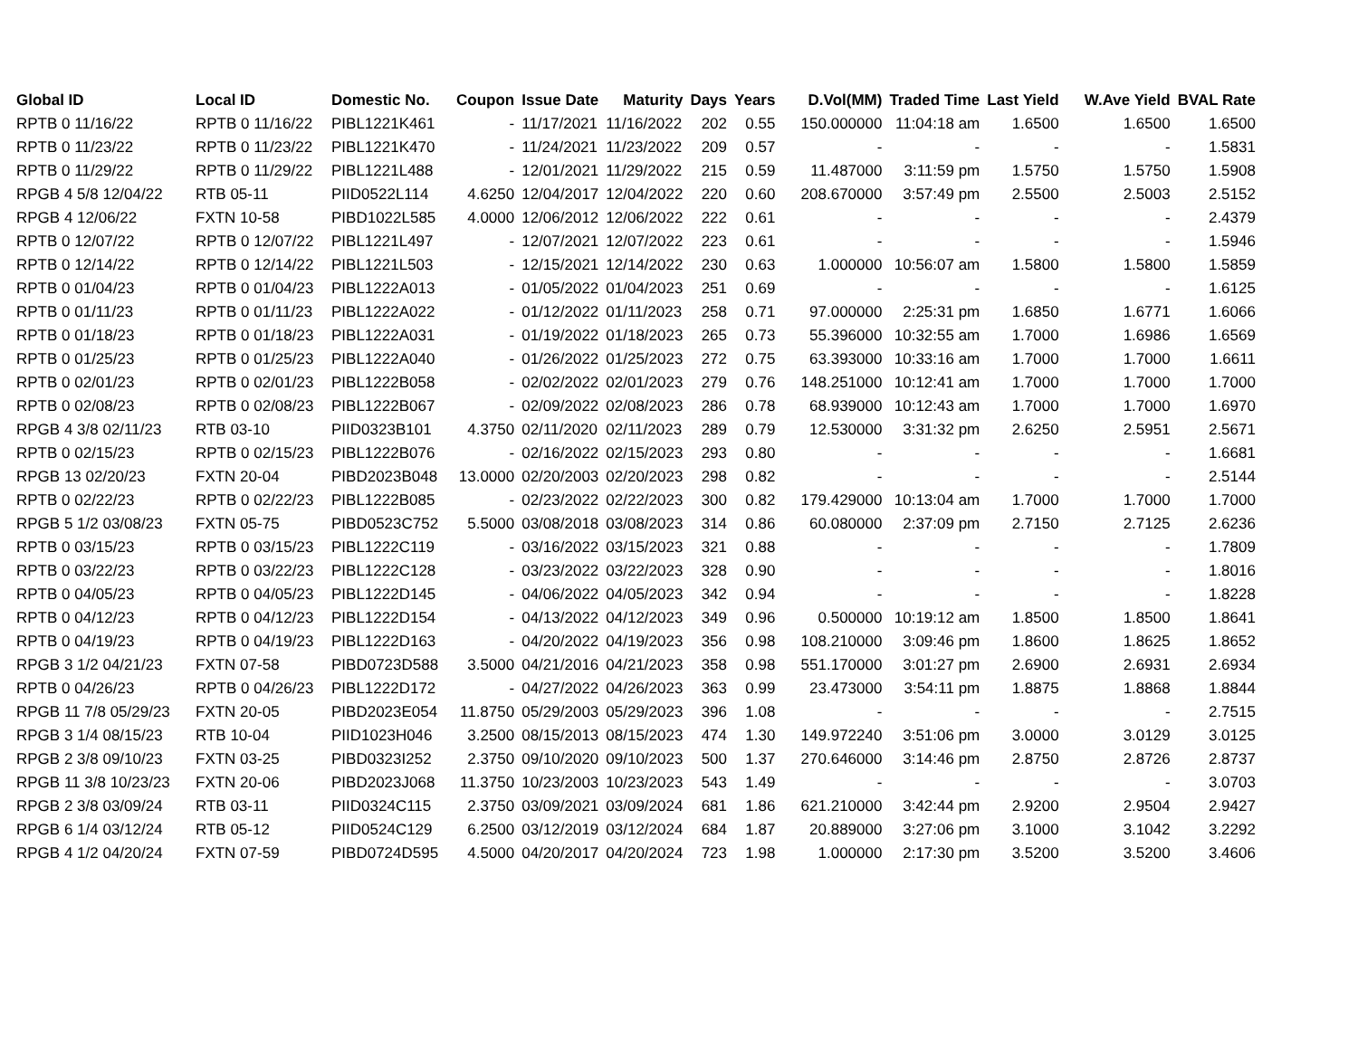| Global ID | Local ID | Domestic No. | Coupon | Issue Date | Maturity | Days | Years | D.Vol(MM) | Traded Time | Last Yield | W.Ave Yield | BVAL Rate |
| --- | --- | --- | --- | --- | --- | --- | --- | --- | --- | --- | --- | --- |
| RPTB 0 11/16/22 | RPTB 0 11/16/22 | PIBL1221K461 | - | 11/17/2021 | 11/16/2022 | 202 | 0.55 | 150.000000 | 11:04:18 am | 1.6500 | 1.6500 | 1.6500 |
| RPTB 0 11/23/22 | RPTB 0 11/23/22 | PIBL1221K470 | - | 11/24/2021 | 11/23/2022 | 209 | 0.57 | - | - | - | - | 1.5831 |
| RPTB 0 11/29/22 | RPTB 0 11/29/22 | PIBL1221L488 | - | 12/01/2021 | 11/29/2022 | 215 | 0.59 | 11.487000 | 3:11:59 pm | 1.5750 | 1.5750 | 1.5908 |
| RPGB 4 5/8 12/04/22 | RTB 05-11 | PIID0522L114 | 4.6250 | 12/04/2017 | 12/04/2022 | 220 | 0.60 | 208.670000 | 3:57:49 pm | 2.5500 | 2.5003 | 2.5152 |
| RPGB 4 12/06/22 | FXTN 10-58 | PIBD1022L585 | 4.0000 | 12/06/2012 | 12/06/2022 | 222 | 0.61 | - | - | - | - | 2.4379 |
| RPTB 0 12/07/22 | RPTB 0 12/07/22 | PIBL1221L497 | - | 12/07/2021 | 12/07/2022 | 223 | 0.61 | - | - | - | - | 1.5946 |
| RPTB 0 12/14/22 | RPTB 0 12/14/22 | PIBL1221L503 | - | 12/15/2021 | 12/14/2022 | 230 | 0.63 | 1.000000 | 10:56:07 am | 1.5800 | 1.5800 | 1.5859 |
| RPTB 0 01/04/23 | RPTB 0 01/04/23 | PIBL1222A013 | - | 01/05/2022 | 01/04/2023 | 251 | 0.69 | - | - | - | - | 1.6125 |
| RPTB 0 01/11/23 | RPTB 0 01/11/23 | PIBL1222A022 | - | 01/12/2022 | 01/11/2023 | 258 | 0.71 | 97.000000 | 2:25:31 pm | 1.6850 | 1.6771 | 1.6066 |
| RPTB 0 01/18/23 | RPTB 0 01/18/23 | PIBL1222A031 | - | 01/19/2022 | 01/18/2023 | 265 | 0.73 | 55.396000 | 10:32:55 am | 1.7000 | 1.6986 | 1.6569 |
| RPTB 0 01/25/23 | RPTB 0 01/25/23 | PIBL1222A040 | - | 01/26/2022 | 01/25/2023 | 272 | 0.75 | 63.393000 | 10:33:16 am | 1.7000 | 1.7000 | 1.6611 |
| RPTB 0 02/01/23 | RPTB 0 02/01/23 | PIBL1222B058 | - | 02/02/2022 | 02/01/2023 | 279 | 0.76 | 148.251000 | 10:12:41 am | 1.7000 | 1.7000 | 1.7000 |
| RPTB 0 02/08/23 | RPTB 0 02/08/23 | PIBL1222B067 | - | 02/09/2022 | 02/08/2023 | 286 | 0.78 | 68.939000 | 10:12:43 am | 1.7000 | 1.7000 | 1.6970 |
| RPGB 4 3/8 02/11/23 | RTB 03-10 | PIID0323B101 | 4.3750 | 02/11/2020 | 02/11/2023 | 289 | 0.79 | 12.530000 | 3:31:32 pm | 2.6250 | 2.5951 | 2.5671 |
| RPTB 0 02/15/23 | RPTB 0 02/15/23 | PIBL1222B076 | - | 02/16/2022 | 02/15/2023 | 293 | 0.80 | - | - | - | - | 1.6681 |
| RPGB 13 02/20/23 | FXTN 20-04 | PIBD2023B048 | 13.0000 | 02/20/2003 | 02/20/2023 | 298 | 0.82 | - | - | - | - | 2.5144 |
| RPTB 0 02/22/23 | RPTB 0 02/22/23 | PIBL1222B085 | - | 02/23/2022 | 02/22/2023 | 300 | 0.82 | 179.429000 | 10:13:04 am | 1.7000 | 1.7000 | 1.7000 |
| RPGB 5 1/2 03/08/23 | FXTN 05-75 | PIBD0523C752 | 5.5000 | 03/08/2018 | 03/08/2023 | 314 | 0.86 | 60.080000 | 2:37:09 pm | 2.7150 | 2.7125 | 2.6236 |
| RPTB 0 03/15/23 | RPTB 0 03/15/23 | PIBL1222C119 | - | 03/16/2022 | 03/15/2023 | 321 | 0.88 | - | - | - | - | 1.7809 |
| RPTB 0 03/22/23 | RPTB 0 03/22/23 | PIBL1222C128 | - | 03/23/2022 | 03/22/2023 | 328 | 0.90 | - | - | - | - | 1.8016 |
| RPTB 0 04/05/23 | RPTB 0 04/05/23 | PIBL1222D145 | - | 04/06/2022 | 04/05/2023 | 342 | 0.94 | - | - | - | - | 1.8228 |
| RPTB 0 04/12/23 | RPTB 0 04/12/23 | PIBL1222D154 | - | 04/13/2022 | 04/12/2023 | 349 | 0.96 | 0.500000 | 10:19:12 am | 1.8500 | 1.8500 | 1.8641 |
| RPTB 0 04/19/23 | RPTB 0 04/19/23 | PIBL1222D163 | - | 04/20/2022 | 04/19/2023 | 356 | 0.98 | 108.210000 | 3:09:46 pm | 1.8600 | 1.8625 | 1.8652 |
| RPGB 3 1/2 04/21/23 | FXTN 07-58 | PIBD0723D588 | 3.5000 | 04/21/2016 | 04/21/2023 | 358 | 0.98 | 551.170000 | 3:01:27 pm | 2.6900 | 2.6931 | 2.6934 |
| RPTB 0 04/26/23 | RPTB 0 04/26/23 | PIBL1222D172 | - | 04/27/2022 | 04/26/2023 | 363 | 0.99 | 23.473000 | 3:54:11 pm | 1.8875 | 1.8868 | 1.8844 |
| RPGB 11 7/8 05/29/23 | FXTN 20-05 | PIBD2023E054 | 11.8750 | 05/29/2003 | 05/29/2023 | 396 | 1.08 | - | - | - | - | 2.7515 |
| RPGB 3 1/4 08/15/23 | RTB 10-04 | PIID1023H046 | 3.2500 | 08/15/2013 | 08/15/2023 | 474 | 1.30 | 149.972240 | 3:51:06 pm | 3.0000 | 3.0129 | 3.0125 |
| RPGB 2 3/8 09/10/23 | FXTN 03-25 | PIBD0323I252 | 2.3750 | 09/10/2020 | 09/10/2023 | 500 | 1.37 | 270.646000 | 3:14:46 pm | 2.8750 | 2.8726 | 2.8737 |
| RPGB 11 3/8 10/23/23 | FXTN 20-06 | PIBD2023J068 | 11.3750 | 10/23/2003 | 10/23/2023 | 543 | 1.49 | - | - | - | - | 3.0703 |
| RPGB 2 3/8 03/09/24 | RTB 03-11 | PIID0324C115 | 2.3750 | 03/09/2021 | 03/09/2024 | 681 | 1.86 | 621.210000 | 3:42:44 pm | 2.9200 | 2.9504 | 2.9427 |
| RPGB 6 1/4 03/12/24 | RTB 05-12 | PIID0524C129 | 6.2500 | 03/12/2019 | 03/12/2024 | 684 | 1.87 | 20.889000 | 3:27:06 pm | 3.1000 | 3.1042 | 3.2292 |
| RPGB 4 1/2 04/20/24 | FXTN 07-59 | PIBD0724D595 | 4.5000 | 04/20/2017 | 04/20/2024 | 723 | 1.98 | 1.000000 | 2:17:30 pm | 3.5200 | 3.5200 | 3.4606 |